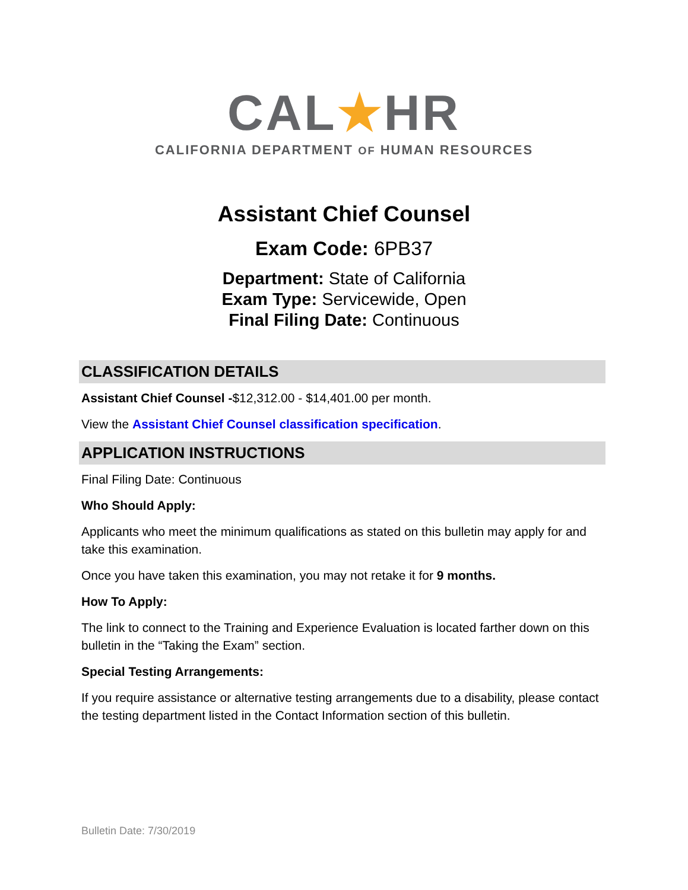CAL★HR
CALIFORNIA DEPARTMENT OF HUMAN RESOURCES
Assistant Chief Counsel
Exam Code: 6PB37
Department: State of California
Exam Type: Servicewide, Open
Final Filing Date: Continuous
CLASSIFICATION DETAILS
Assistant Chief Counsel -$12,312.00 - $14,401.00 per month.
View the Assistant Chief Counsel classification specification.
APPLICATION INSTRUCTIONS
Final Filing Date: Continuous
Who Should Apply:
Applicants who meet the minimum qualifications as stated on this bulletin may apply for and take this examination.
Once you have taken this examination, you may not retake it for 9 months.
How To Apply:
The link to connect to the Training and Experience Evaluation is located farther down on this bulletin in the “Taking the Exam” section.
Special Testing Arrangements:
If you require assistance or alternative testing arrangements due to a disability, please contact the testing department listed in the Contact Information section of this bulletin.
Bulletin Date: 7/30/2019